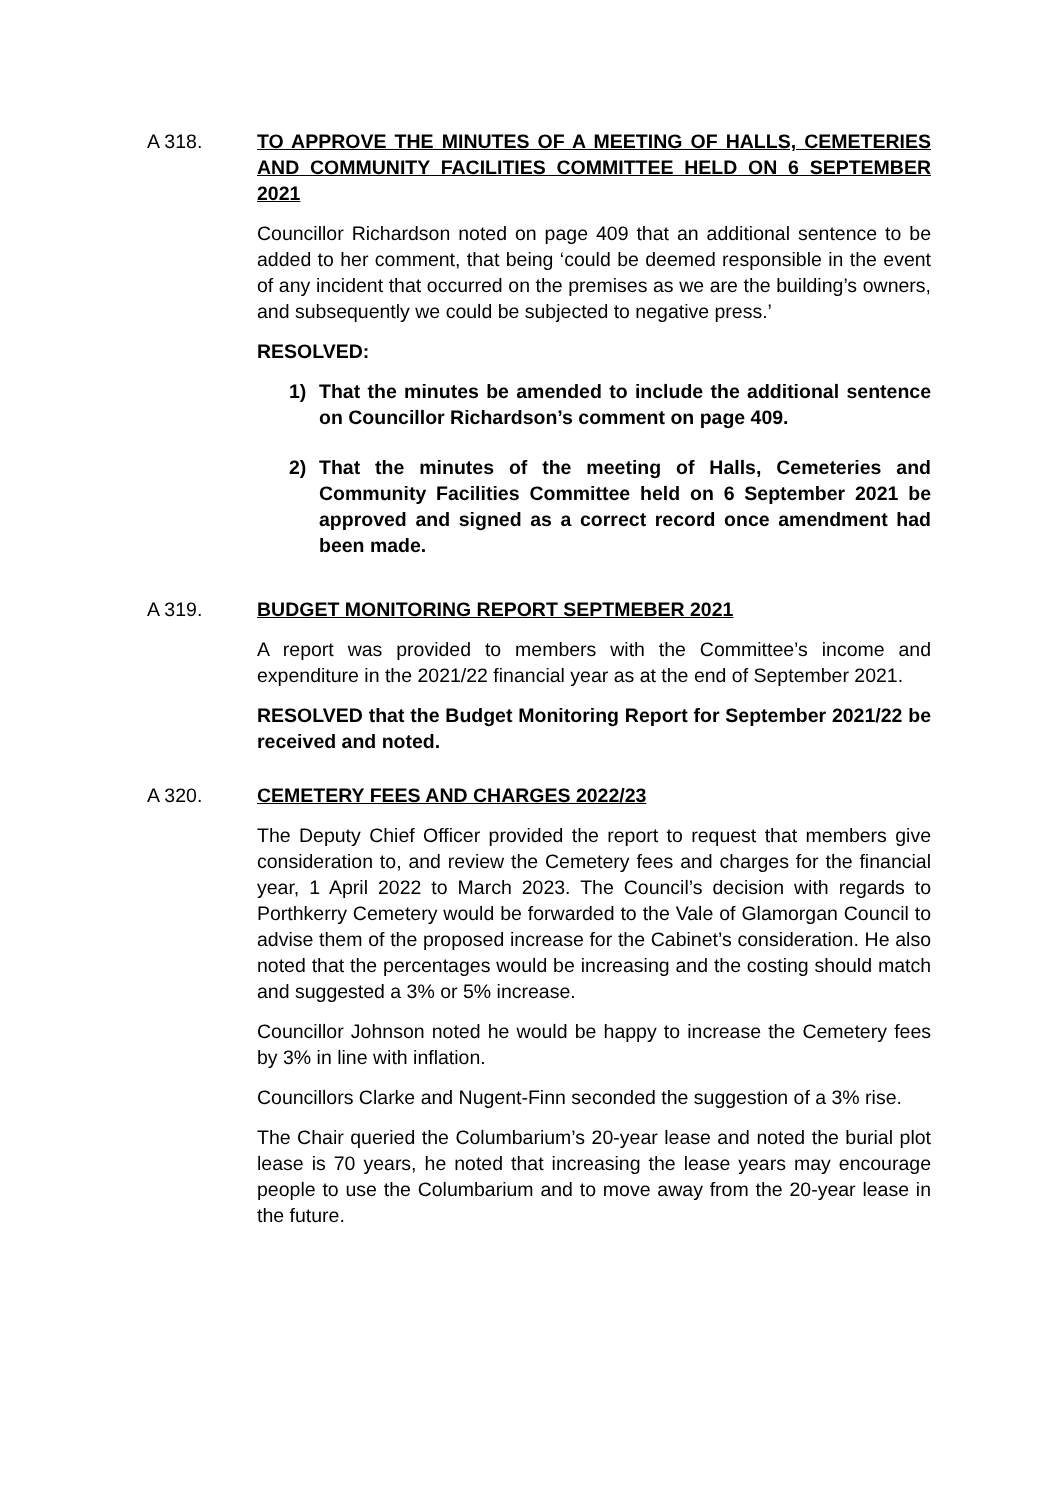A 318. TO APPROVE THE MINUTES OF A MEETING OF HALLS, CEMETERIES AND COMMUNITY FACILITIES COMMITTEE HELD ON 6 SEPTEMBER 2021
Councillor Richardson noted on page 409 that an additional sentence to be added to her comment, that being ‘could be deemed responsible in the event of any incident that occurred on the premises as we are the building’s owners, and subsequently we could be subjected to negative press.’
RESOLVED:
1) That the minutes be amended to include the additional sentence on Councillor Richardson’s comment on page 409.
2) That the minutes of the meeting of Halls, Cemeteries and Community Facilities Committee held on 6 September 2021 be approved and signed as a correct record once amendment had been made.
A 319. BUDGET MONITORING REPORT SEPTMEBER 2021
A report was provided to members with the Committee’s income and expenditure in the 2021/22 financial year as at the end of September 2021.
RESOLVED that the Budget Monitoring Report for September 2021/22 be received and noted.
A 320. CEMETERY FEES AND CHARGES 2022/23
The Deputy Chief Officer provided the report to request that members give consideration to, and review the Cemetery fees and charges for the financial year, 1 April 2022 to March 2023. The Council’s decision with regards to Porthkerry Cemetery would be forwarded to the Vale of Glamorgan Council to advise them of the proposed increase for the Cabinet’s consideration. He also noted that the percentages would be increasing and the costing should match and suggested a 3% or 5% increase.
Councillor Johnson noted he would be happy to increase the Cemetery fees by 3% in line with inflation.
Councillors Clarke and Nugent-Finn seconded the suggestion of a 3% rise.
The Chair queried the Columbarium’s 20-year lease and noted the burial plot lease is 70 years, he noted that increasing the lease years may encourage people to use the Columbarium and to move away from the 20-year lease in the future.